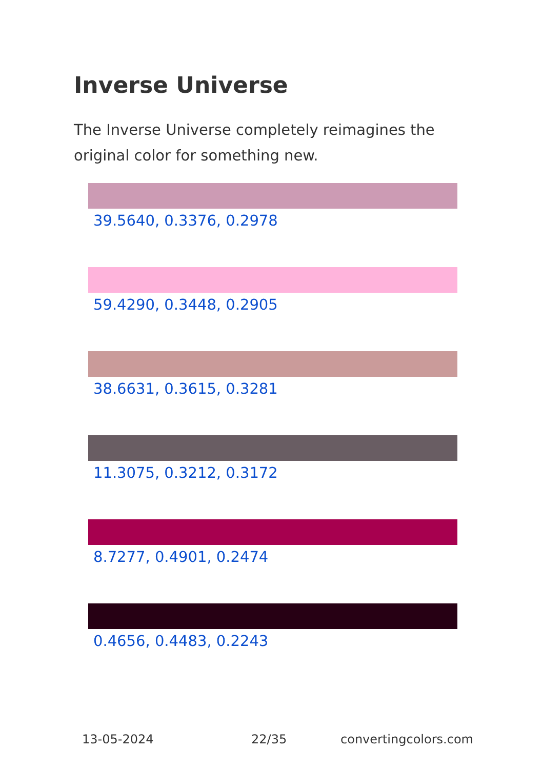Inverse Universe
The Inverse Universe completely reimagines the original color for something new.
39.5640, 0.3376, 0.2978
59.4290, 0.3448, 0.2905
38.6631, 0.3615, 0.3281
11.3075, 0.3212, 0.3172
8.7277, 0.4901, 0.2474
0.4656, 0.4483, 0.2243
13-05-2024 22/35 convertingcolors.com